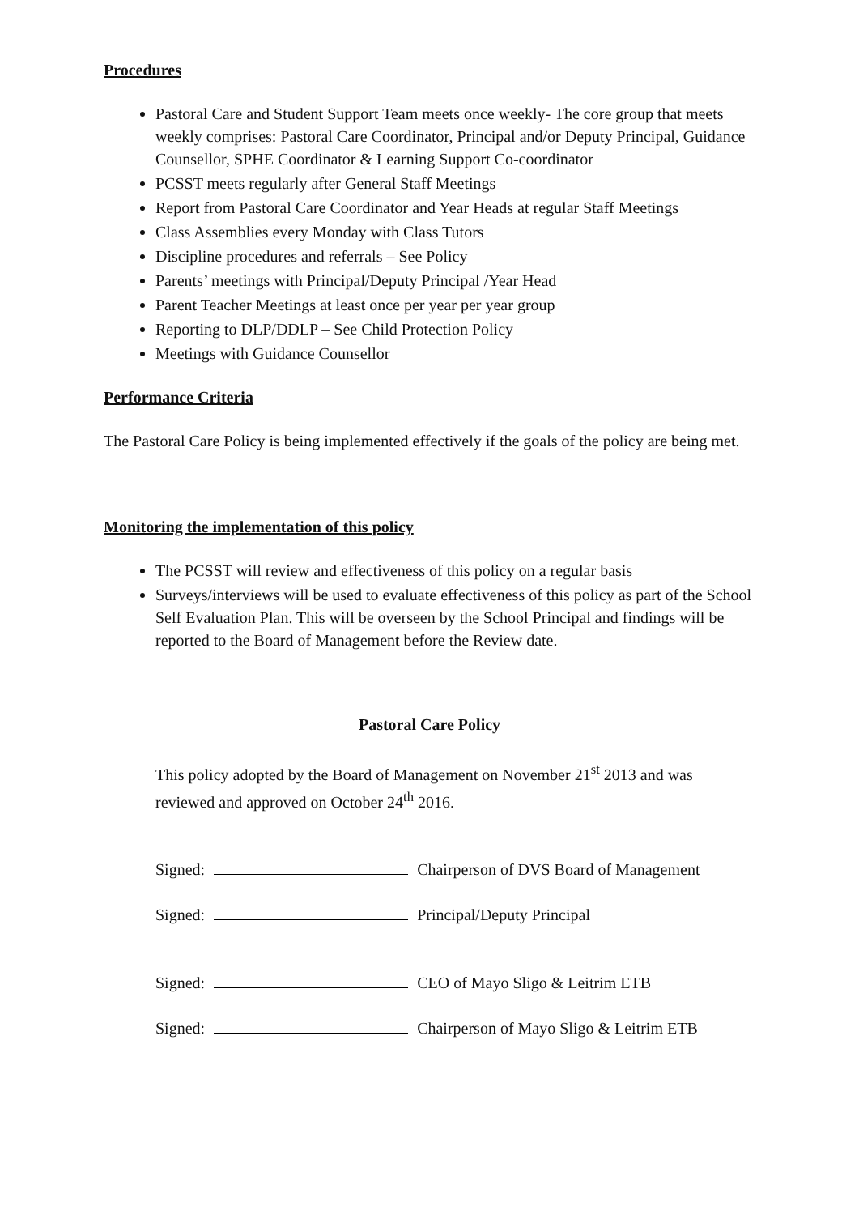Procedures
Pastoral Care and Student Support Team meets once weekly- The core group that meets weekly comprises: Pastoral Care Coordinator, Principal and/or Deputy Principal, Guidance Counsellor, SPHE Coordinator & Learning Support Co-coordinator
PCSST meets regularly after General Staff Meetings
Report from Pastoral Care Coordinator and Year Heads at regular Staff Meetings
Class Assemblies every Monday with Class Tutors
Discipline procedures and referrals – See Policy
Parents’ meetings with Principal/Deputy Principal /Year Head
Parent Teacher Meetings at least once per year per year group
Reporting to DLP/DDLP – See Child Protection Policy
Meetings with Guidance Counsellor
Performance Criteria
The Pastoral Care Policy is being implemented effectively if the goals of the policy are being met.
Monitoring the implementation of this policy
The PCSST will review and effectiveness of this policy on a regular basis
Surveys/interviews will be used to evaluate effectiveness of this policy as part of the School Self Evaluation Plan. This will be overseen by the School Principal and findings will be reported to the Board of Management before the Review date.
Pastoral Care Policy
This policy adopted by the Board of Management on November 21<sup>st</sup> 2013 and was reviewed and approved on October 24<sup>th</sup> 2016.
Signed: Chairperson of DVS Board of Management
Signed: Principal/Deputy Principal
Signed: CEO of Mayo Sligo & Leitrim ETB
Signed: Chairperson of Mayo Sligo & Leitrim ETB